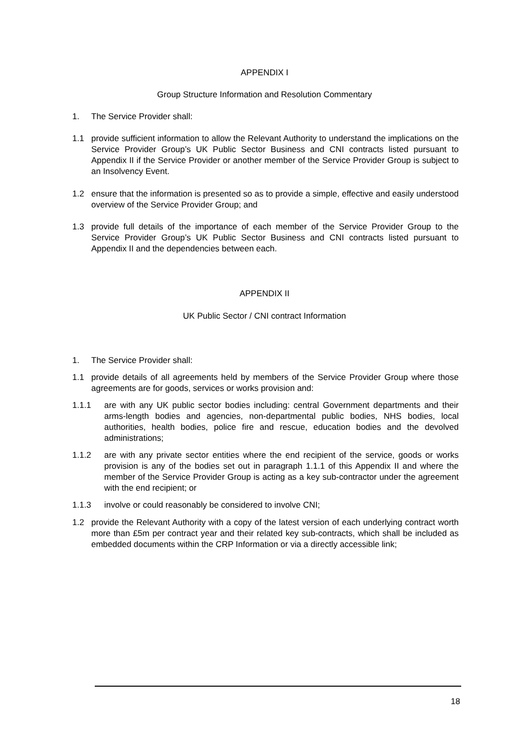APPENDIX I
Group Structure Information and Resolution Commentary
1. The Service Provider shall:
1.1 provide sufficient information to allow the Relevant Authority to understand the implications on the Service Provider Group’s UK Public Sector Business and CNI contracts listed pursuant to Appendix II if the Service Provider or another member of the Service Provider Group is subject to an Insolvency Event.
1.2 ensure that the information is presented so as to provide a simple, effective and easily understood overview of the Service Provider Group; and
1.3 provide full details of the importance of each member of the Service Provider Group to the Service Provider Group’s UK Public Sector Business and CNI contracts listed pursuant to Appendix II and the dependencies between each.
APPENDIX II
UK Public Sector / CNI contract Information
1. The Service Provider shall:
1.1 provide details of all agreements held by members of the Service Provider Group where those agreements are for goods, services or works provision and:
1.1.1 are with any UK public sector bodies including: central Government departments and their arms-length bodies and agencies, non-departmental public bodies, NHS bodies, local authorities, health bodies, police fire and rescue, education bodies and the devolved administrations;
1.1.2 are with any private sector entities where the end recipient of the service, goods or works provision is any of the bodies set out in paragraph 1.1.1 of this Appendix II and where the member of the Service Provider Group is acting as a key sub-contractor under the agreement with the end recipient; or
1.1.3 involve or could reasonably be considered to involve CNI;
1.2 provide the Relevant Authority with a copy of the latest version of each underlying contract worth more than £5m per contract year and their related key sub-contracts, which shall be included as embedded documents within the CRP Information or via a directly accessible link;
18